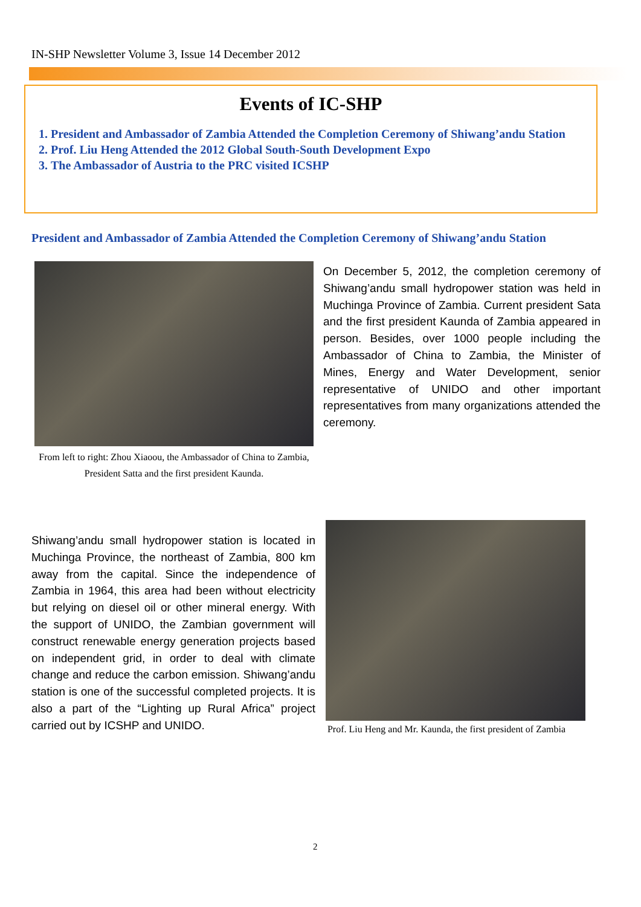IN-SHP Newsletter Volume 3, Issue 14 December 2012
Events of IC-SHP
1. President and Ambassador of Zambia Attended the Completion Ceremony of Shiwang’andu Station
2. Prof. Liu Heng Attended the 2012 Global South-South Development Expo
3. The Ambassador of Austria to the PRC visited ICSHP
President and Ambassador of Zambia Attended the Completion Ceremony of Shiwang’andu Station
On December 5, 2012, the completion ceremony of Shiwang’andu small hydropower station was held in Muchinga Province of Zambia. Current president Sata and the first president Kaunda of Zambia appeared in person. Besides, over 1000 people including the Ambassador of China to Zambia, the Minister of Mines, Energy and Water Development, senior representative of UNIDO and other important representatives from many organizations attended the ceremony.
From left to right: Zhou Xiaoou, the Ambassador of China to Zambia, President Satta and the first president Kaunda.
Shiwang’andu small hydropower station is located in Muchinga Province, the northeast of Zambia, 800 km away from the capital. Since the independence of Zambia in 1964, this area had been without electricity but relying on diesel oil or other mineral energy. With the support of UNIDO, the Zambian government will construct renewable energy generation projects based on independent grid, in order to deal with climate change and reduce the carbon emission. Shiwang’andu station is one of the successful completed projects. It is also a part of the “Lighting up Rural Africa” project carried out by ICSHP and UNIDO.
Prof. Liu Heng and Mr. Kaunda, the first president of Zambia
2